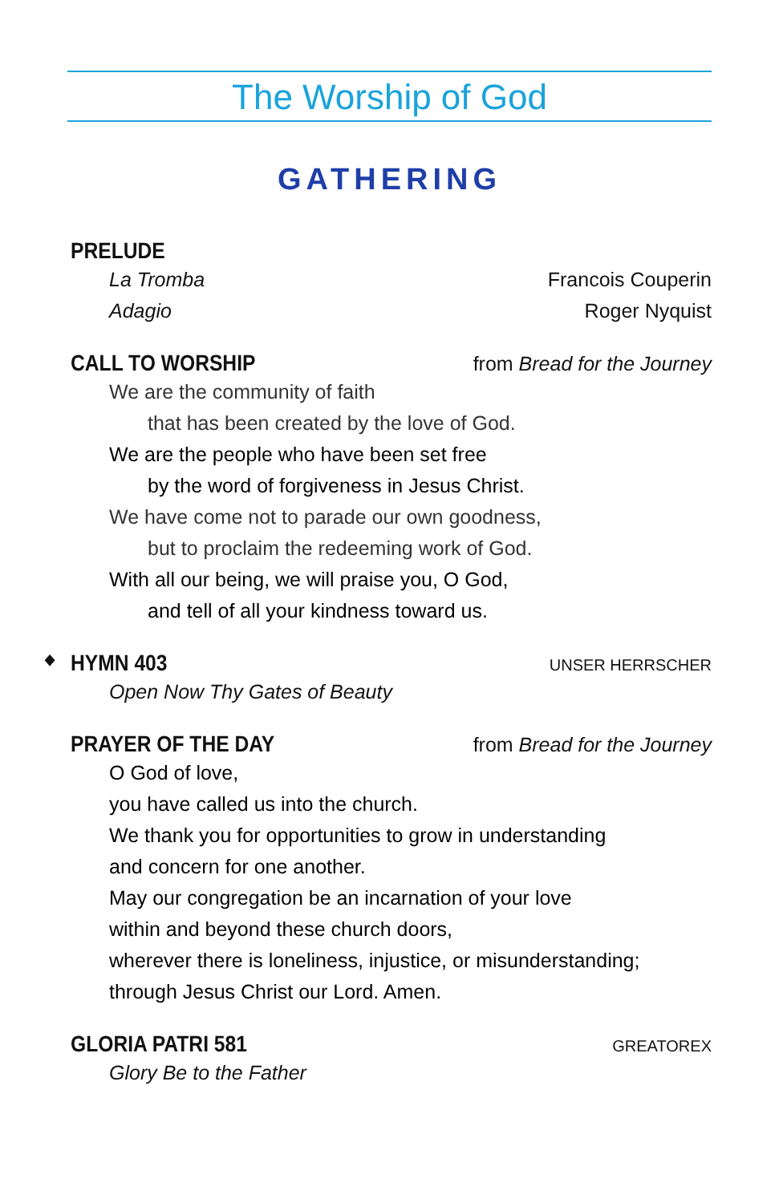The Worship of God
GATHERING
PRELUDE
La Tromba Francois Couperin
Adagio Roger Nyquist
CALL TO WORSHIP from Bread for the Journey
We are the community of faith
that has been created by the love of God.
We are the people who have been set free
by the word of forgiveness in Jesus Christ.
We have come not to parade our own goodness,
but to proclaim the redeeming work of God.
With all our being, we will praise you, O God,
and tell of all your kindness toward us.
◆ HYMN 403 UNSER HERRSCHER
Open Now Thy Gates of Beauty
PRAYER OF THE DAY from Bread for the Journey
O God of love,
you have called us into the church.
We thank you for opportunities to grow in understanding
and concern for one another.
May our congregation be an incarnation of your love
within and beyond these church doors,
wherever there is loneliness, injustice, or misunderstanding;
through Jesus Christ our Lord. Amen.
GLORIA PATRI 581 GREATOREX
Glory Be to the Father